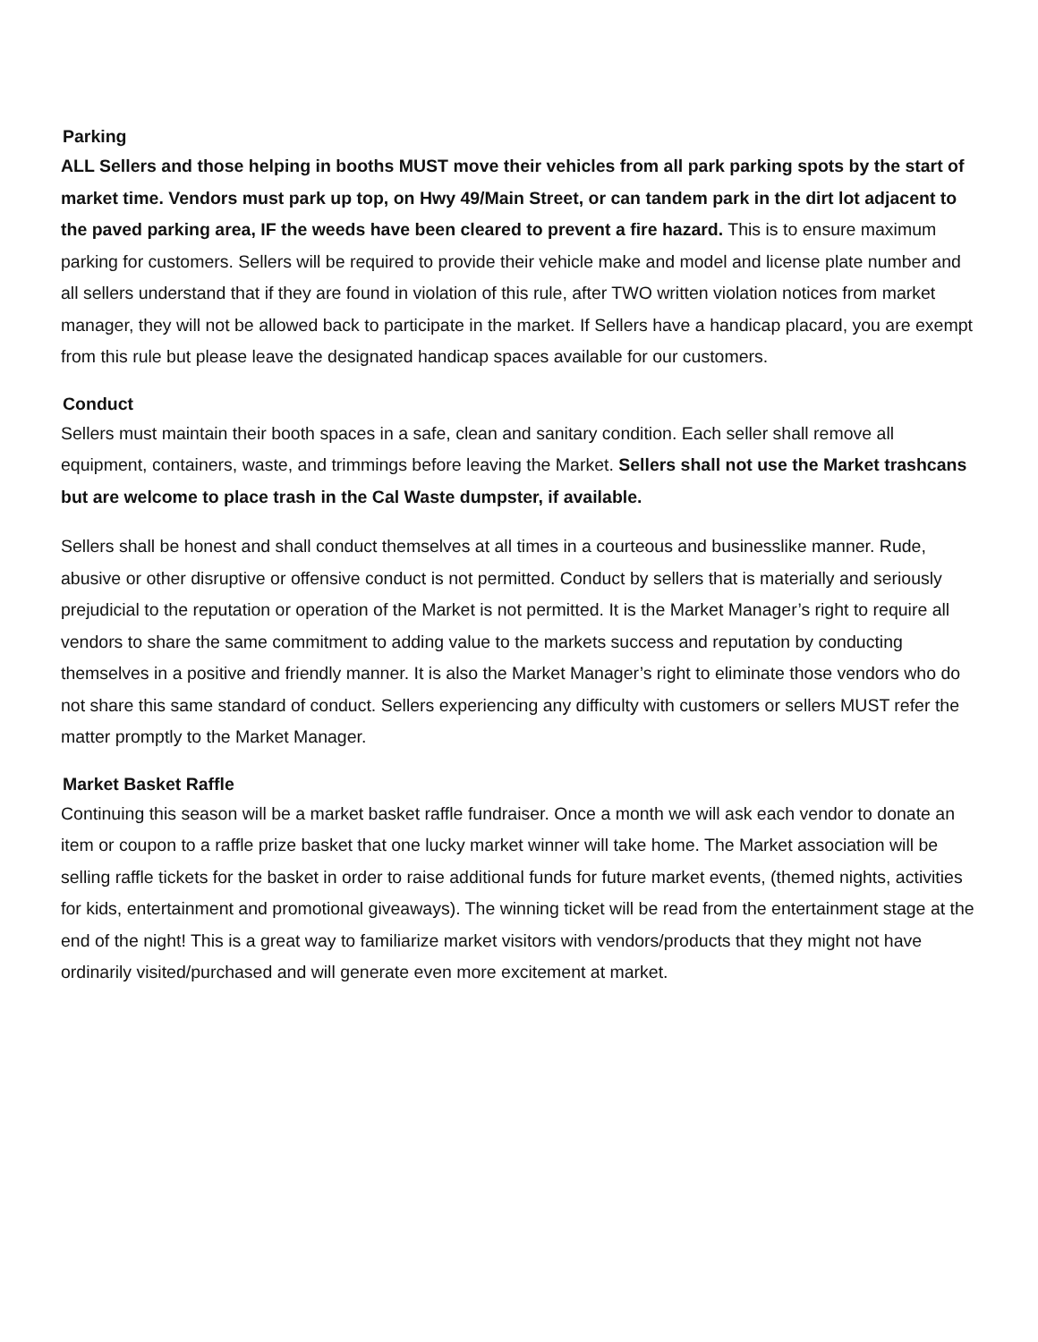Parking
ALL Sellers and those helping in booths MUST move their vehicles from all park parking spots by the start of market time. Vendors must park up top, on Hwy 49/Main Street, or can tandem park in the dirt lot adjacent to the paved parking area, IF the weeds have been cleared to prevent a fire hazard. This is to ensure maximum parking for customers. Sellers will be required to provide their vehicle make and model and license plate number and all sellers understand that if they are found in violation of this rule, after TWO written violation notices from market manager, they will not be allowed back to participate in the market. If Sellers have a handicap placard, you are exempt from this rule but please leave the designated handicap spaces available for our customers.
Conduct
Sellers must maintain their booth spaces in a safe, clean and sanitary condition. Each seller shall remove all equipment, containers, waste, and trimmings before leaving the Market. Sellers shall not use the Market trashcans but are welcome to place trash in the Cal Waste dumpster, if available.
Sellers shall be honest and shall conduct themselves at all times in a courteous and businesslike manner. Rude, abusive or other disruptive or offensive conduct is not permitted. Conduct by sellers that is materially and seriously prejudicial to the reputation or operation of the Market is not permitted. It is the Market Manager’s right to require all vendors to share the same commitment to adding value to the markets success and reputation by conducting themselves in a positive and friendly manner. It is also the Market Manager’s right to eliminate those vendors who do not share this same standard of conduct. Sellers experiencing any difficulty with customers or sellers MUST refer the matter promptly to the Market Manager.
Market Basket Raffle
Continuing this season will be a market basket raffle fundraiser. Once a month we will ask each vendor to donate an item or coupon to a raffle prize basket that one lucky market winner will take home. The Market association will be selling raffle tickets for the basket in order to raise additional funds for future market events, (themed nights, activities for kids, entertainment and promotional giveaways). The winning ticket will be read from the entertainment stage at the end of the night! This is a great way to familiarize market visitors with vendors/products that they might not have ordinarily visited/purchased and will generate even more excitement at market.